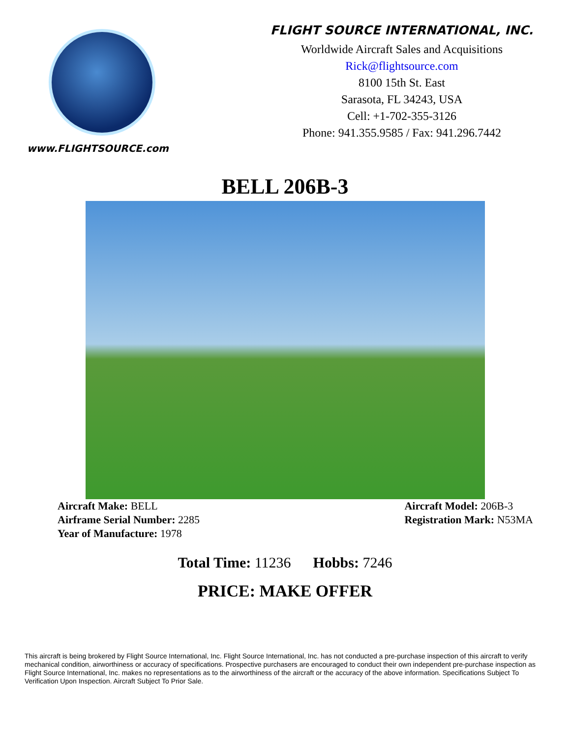www.FLIGHTSOURCE.com
FLIGHT SOURCE INTERNATIONAL, INC.
Worldwide Aircraft Sales and Acquisitions
Rick@flightsource.com
8100 15th St. East
Sarasota, FL 34243, USA
Cell: +1-702-355-3126
Phone: 941.355.9585 / Fax: 941.296.7442
BELL 206B-3
Aircraft Make: BELL
Airframe Serial Number: 2285
Year of Manufacture: 1978
Aircraft Model: 206B-3
Registration Mark: N53MA
Total Time: 11236 Hobbs: 7246
PRICE: MAKE OFFER
This aircraft is being brokered by Flight Source International, Inc. Flight Source International, Inc. has not conducted a pre-purchase inspection of this aircraft to verify mechanical condition, airworthiness or accuracy of specifications. Prospective purchasers are encouraged to conduct their own independent pre-purchase inspection as Flight Source International, Inc. makes no representations as to the airworthiness of the aircraft or the accuracy of the above information. Specifications Subject To Verification Upon Inspection. Aircraft Subject To Prior Sale.